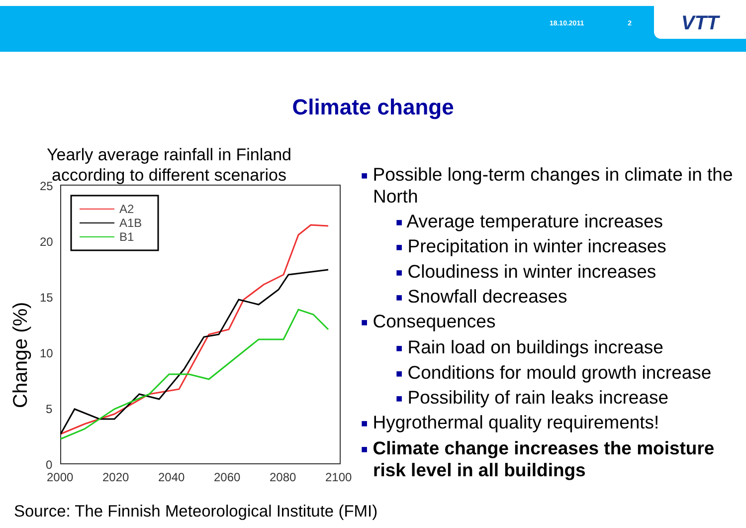18.10.2011 2
VTT
Climate change
Yearly average rainfall in Finland according to different scenarios
Change (%)
25
20
15
10
5
0
2000
2020
2040
2060
2080
2100
A2
A1B
B1
■ Possible long-term changes in climate in the North
■ Average temperature increases
■ Precipitation in winter increases
■ Cloudiness in winter increases
■ Snowfall decreases
■ Consequences
■ Rain load on buildings increase
■ Conditions for mould growth increase
■ Possibility of rain leaks increase
■ Hygrothermal quality requirements!
■ Climate change increases the moisture risk level in all buildings
Source: The Finnish Meteorological Institute (FMI)